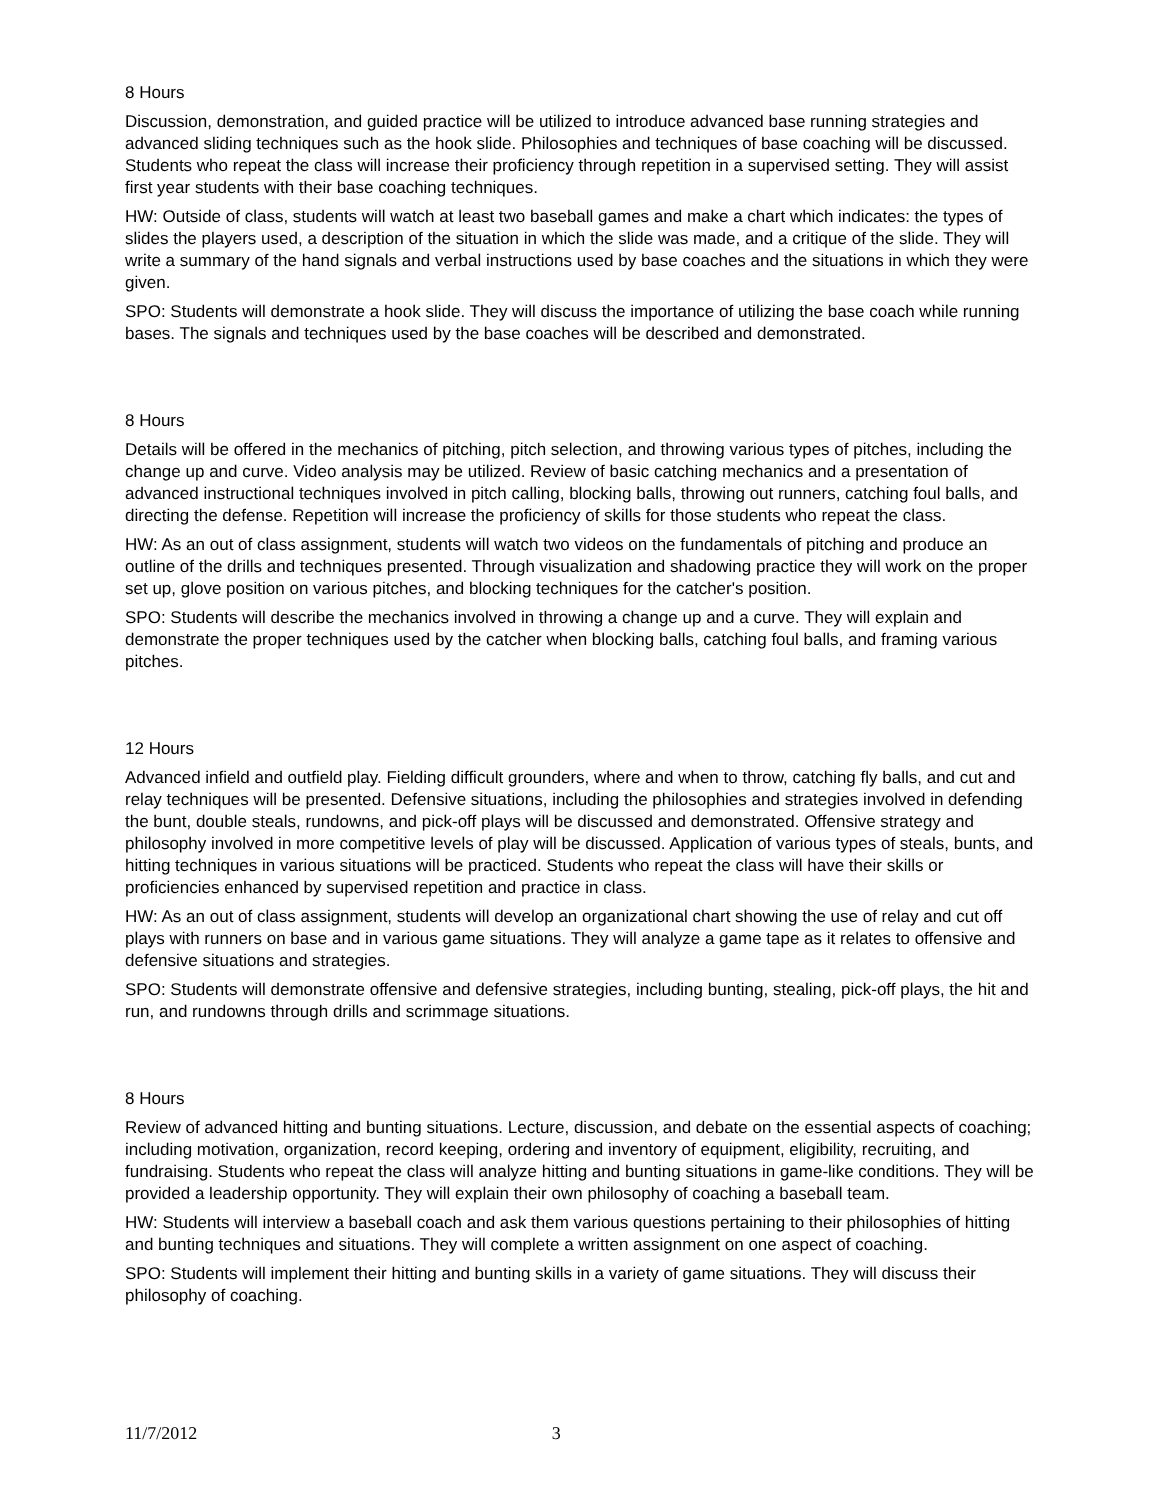8 Hours
Discussion, demonstration, and guided practice will be utilized to introduce advanced base running strategies and advanced sliding techniques such as the hook slide. Philosophies and techniques of base coaching will be discussed. Students who repeat the class will increase their proficiency through repetition in a supervised setting. They will assist first year students with their base coaching techniques.
HW: Outside of class, students will watch at least two baseball games and make a chart which indicates: the types of slides the players used, a description of the situation in which the slide was made, and a critique of the slide. They will write a summary of the hand signals and verbal instructions used by base coaches and the situations in which they were given.
SPO: Students will demonstrate a hook slide. They will discuss the importance of utilizing the base coach while running bases. The signals and techniques used by the base coaches will be described and demonstrated.
8 Hours
Details will be offered in the mechanics of pitching, pitch selection, and throwing various types of pitches, including the change up and curve. Video analysis may be utilized. Review of basic catching mechanics and a presentation of advanced instructional techniques involved in pitch calling, blocking balls, throwing out runners, catching foul balls, and directing the defense. Repetition will increase the proficiency of skills for those students who repeat the class.
HW: As an out of class assignment, students will watch two videos on the fundamentals of pitching and produce an outline of the drills and techniques presented. Through visualization and shadowing practice they will work on the proper set up, glove position on various pitches, and blocking techniques for the catcher's position.
SPO: Students will describe the mechanics involved in throwing a change up and a curve. They will explain and demonstrate the proper techniques used by the catcher when blocking balls, catching foul balls, and framing various pitches.
12 Hours
Advanced infield and outfield play. Fielding difficult grounders, where and when to throw, catching fly balls, and cut and relay techniques will be presented. Defensive situations, including the philosophies and strategies involved in defending the bunt, double steals, rundowns, and pick-off plays will be discussed and demonstrated. Offensive strategy and philosophy involved in more competitive levels of play will be discussed. Application of various types of steals, bunts, and hitting techniques in various situations will be practiced. Students who repeat the class will have their skills or proficiencies enhanced by supervised repetition and practice in class.
HW: As an out of class assignment, students will develop an organizational chart showing the use of relay and cut off plays with runners on base and in various game situations. They will analyze a game tape as it relates to offensive and defensive situations and strategies.
SPO: Students will demonstrate offensive and defensive strategies, including bunting, stealing, pick-off plays, the hit and run, and rundowns through drills and scrimmage situations.
8 Hours
Review of advanced hitting and bunting situations. Lecture, discussion, and debate on the essential aspects of coaching; including motivation, organization, record keeping, ordering and inventory of equipment, eligibility, recruiting, and fundraising. Students who repeat the class will analyze hitting and bunting situations in game-like conditions. They will be provided a leadership opportunity. They will explain their own philosophy of coaching a baseball team.
HW: Students will interview a baseball coach and ask them various questions pertaining to their philosophies of hitting and bunting techniques and situations. They will complete a written assignment on one aspect of coaching.
SPO: Students will implement their hitting and bunting skills in a variety of game situations. They will discuss their philosophy of coaching.
11/7/2012 3